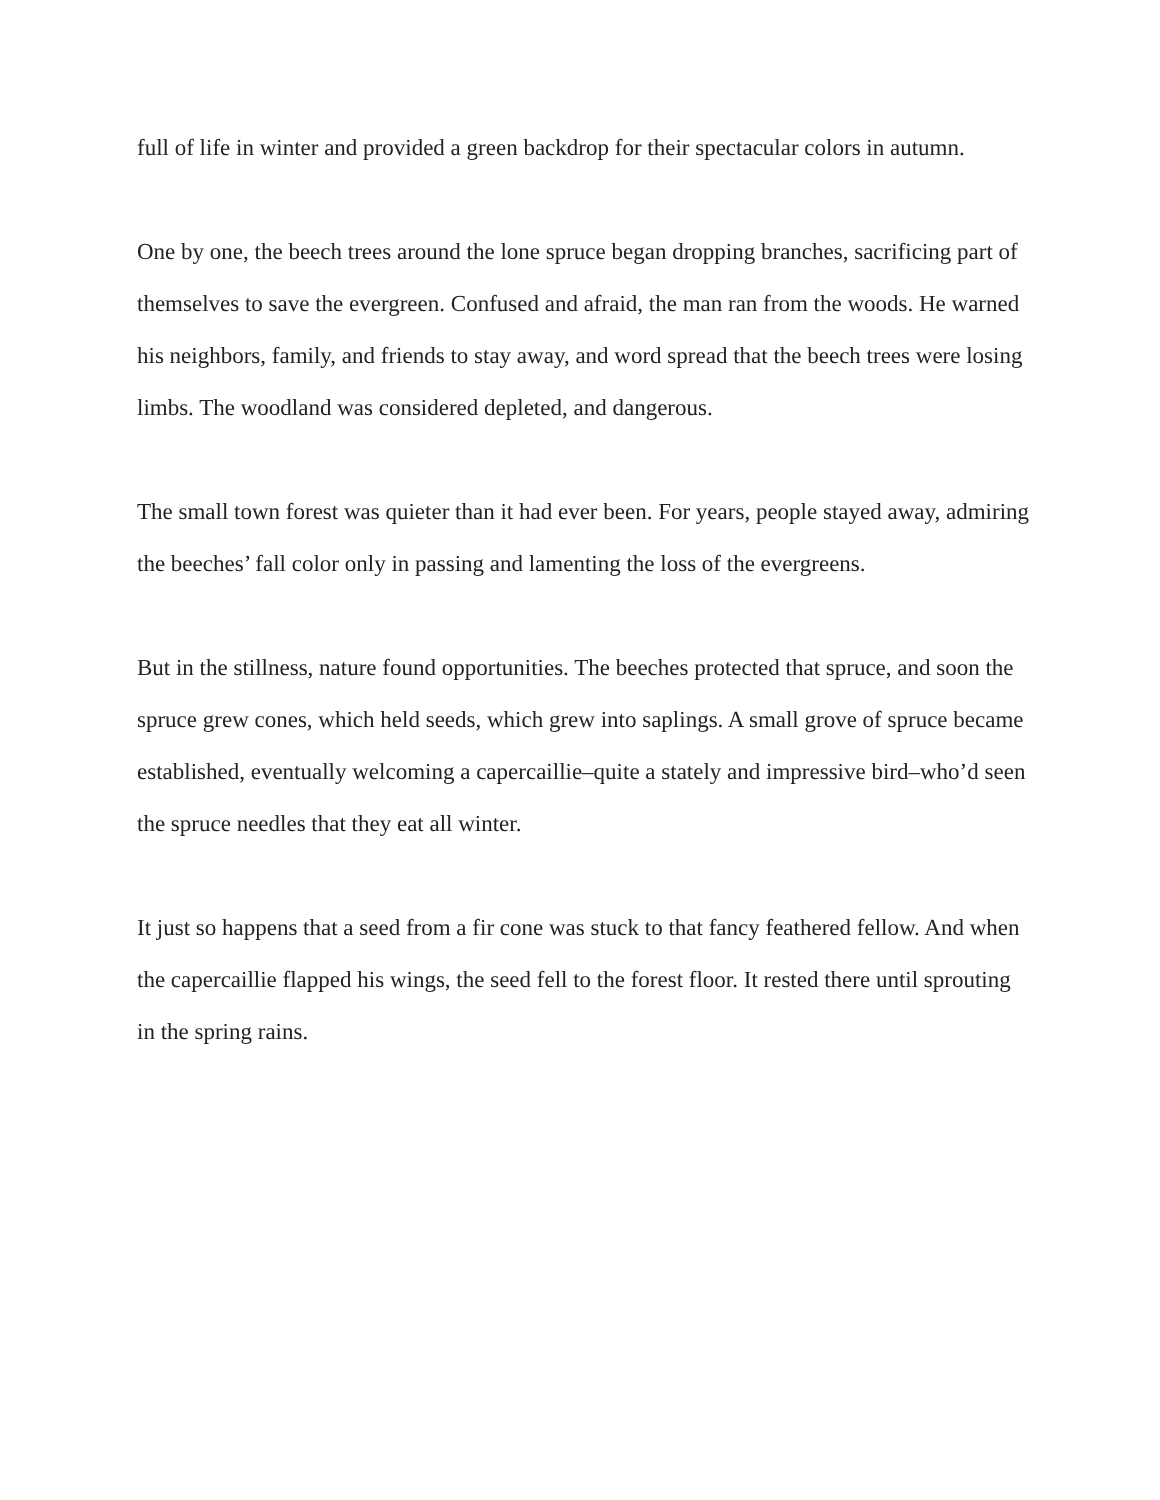full of life in winter and provided a green backdrop for their spectacular colors in autumn.
One by one, the beech trees around the lone spruce began dropping branches, sacrificing part of themselves to save the evergreen. Confused and afraid, the man ran from the woods. He warned his neighbors, family, and friends to stay away, and word spread that the beech trees were losing limbs. The woodland was considered depleted, and dangerous.
The small town forest was quieter than it had ever been. For years, people stayed away, admiring the beeches’ fall color only in passing and lamenting the loss of the evergreens.
But in the stillness, nature found opportunities. The beeches protected that spruce, and soon the spruce grew cones, which held seeds, which grew into saplings. A small grove of spruce became established, eventually welcoming a capercaillie–quite a stately and impressive bird–who’d seen the spruce needles that they eat all winter.
It just so happens that a seed from a fir cone was stuck to that fancy feathered fellow. And when the capercaillie flapped his wings, the seed fell to the forest floor. It rested there until sprouting in the spring rains.